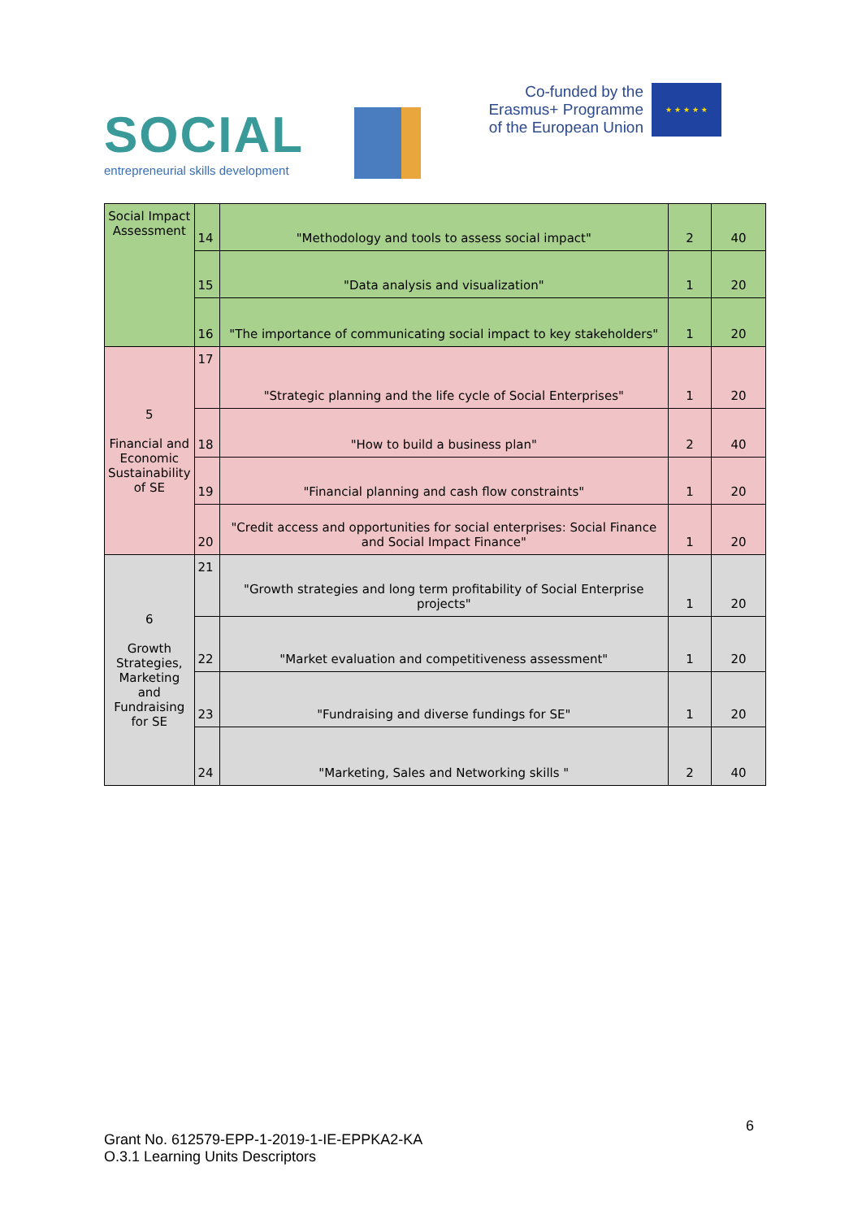SOCIAL
entrepreneurial skills development
Co-funded by the
Erasmus+ Programme
of the European Union
★ ★ ★ ★ ★
| Social Impact Assessment | 14 | "Methodology and tools to assess social impact" | 2 | 40 |
| | 15 | "Data analysis and visualization" | 1 | 20 |
| | 16 | "The importance of communicating social impact to key stakeholders" | 1 | 20 |
| 5 Financial and Economic Sustainability of SE | 17 | "Strategic planning and the life cycle of Social Enterprises" | 1 | 20 |
| | 18 | "How to build a business plan" | 2 | 40 |
| | 19 | "Financial planning and cash flow constraints" | 1 | 20 |
| | 20 | "Credit access and opportunities for social enterprises: Social Finance and Social Impact Finance" | 1 | 20 |
| 6 Growth Strategies, Marketing and Fundraising for SE | 21 | "Growth strategies and long term profitability of Social Enterprise projects" | 1 | 20 |
| | 22 | "Market evaluation and competitiveness assessment" | 1 | 20 |
| | 23 | "Fundraising and diverse fundings for SE" | 1 | 20 |
| | 24 | "Marketing, Sales and Networking skills " | 2 | 40 |
6
Grant No. 612579-EPP-1-2019-1-IE-EPPKA2-KA
O.3.1 Learning Units Descriptors